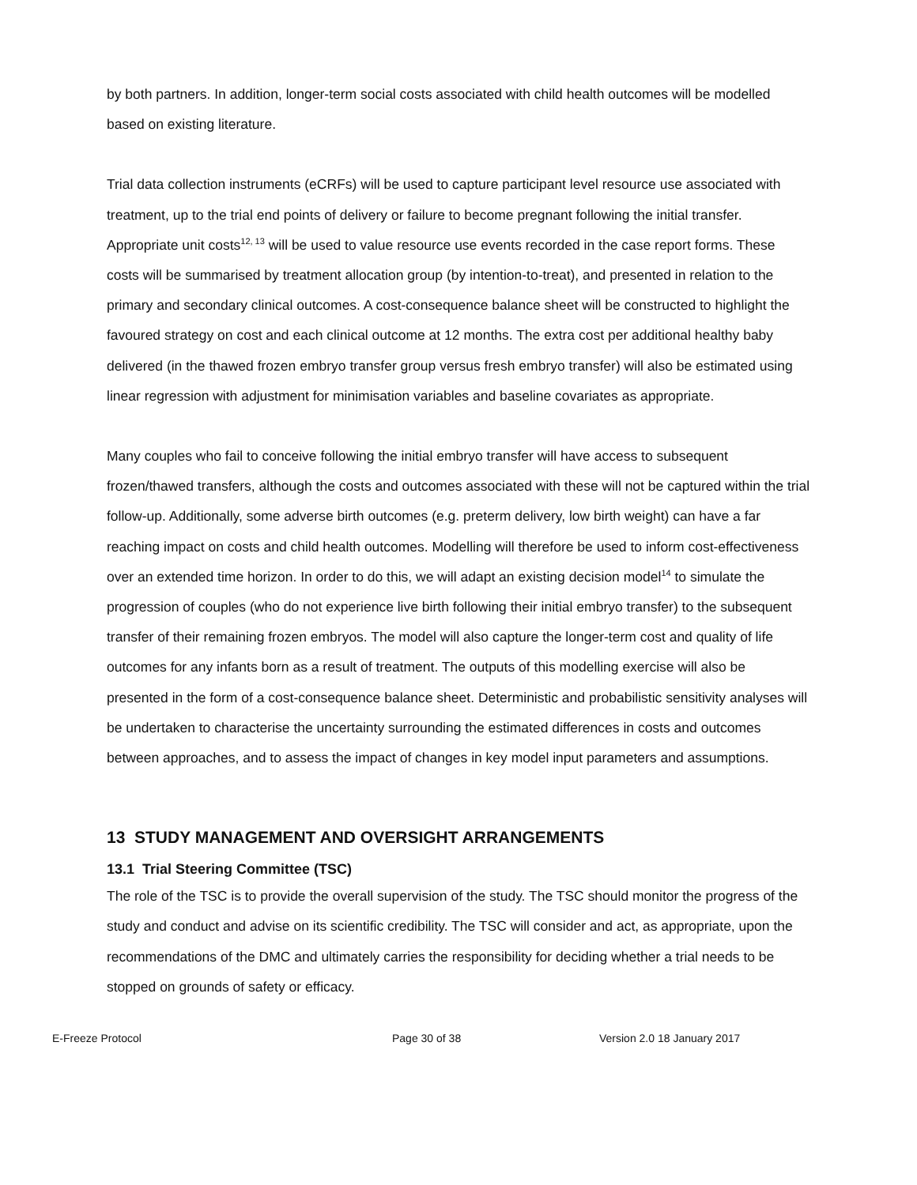by both partners. In addition, longer-term social costs associated with child health outcomes will be modelled based on existing literature.
Trial data collection instruments (eCRFs) will be used to capture participant level resource use associated with treatment, up to the trial end points of delivery or failure to become pregnant following the initial transfer. Appropriate unit costs<sup>12, 13</sup> will be used to value resource use events recorded in the case report forms. These costs will be summarised by treatment allocation group (by intention-to-treat), and presented in relation to the primary and secondary clinical outcomes. A cost-consequence balance sheet will be constructed to highlight the favoured strategy on cost and each clinical outcome at 12 months. The extra cost per additional healthy baby delivered (in the thawed frozen embryo transfer group versus fresh embryo transfer) will also be estimated using linear regression with adjustment for minimisation variables and baseline covariates as appropriate.
Many couples who fail to conceive following the initial embryo transfer will have access to subsequent frozen/thawed transfers, although the costs and outcomes associated with these will not be captured within the trial follow-up. Additionally, some adverse birth outcomes (e.g. preterm delivery, low birth weight) can have a far reaching impact on costs and child health outcomes. Modelling will therefore be used to inform cost-effectiveness over an extended time horizon. In order to do this, we will adapt an existing decision model<sup>14</sup> to simulate the progression of couples (who do not experience live birth following their initial embryo transfer) to the subsequent transfer of their remaining frozen embryos. The model will also capture the longer-term cost and quality of life outcomes for any infants born as a result of treatment. The outputs of this modelling exercise will also be presented in the form of a cost-consequence balance sheet. Deterministic and probabilistic sensitivity analyses will be undertaken to characterise the uncertainty surrounding the estimated differences in costs and outcomes between approaches, and to assess the impact of changes in key model input parameters and assumptions.
13 STUDY MANAGEMENT AND OVERSIGHT ARRANGEMENTS
13.1 Trial Steering Committee (TSC)
The role of the TSC is to provide the overall supervision of the study. The TSC should monitor the progress of the study and conduct and advise on its scientific credibility. The TSC will consider and act, as appropriate, upon the recommendations of the DMC and ultimately carries the responsibility for deciding whether a trial needs to be stopped on grounds of safety or efficacy.
E-Freeze Protocol Page 30 of 38 Version 2.0 18 January 2017